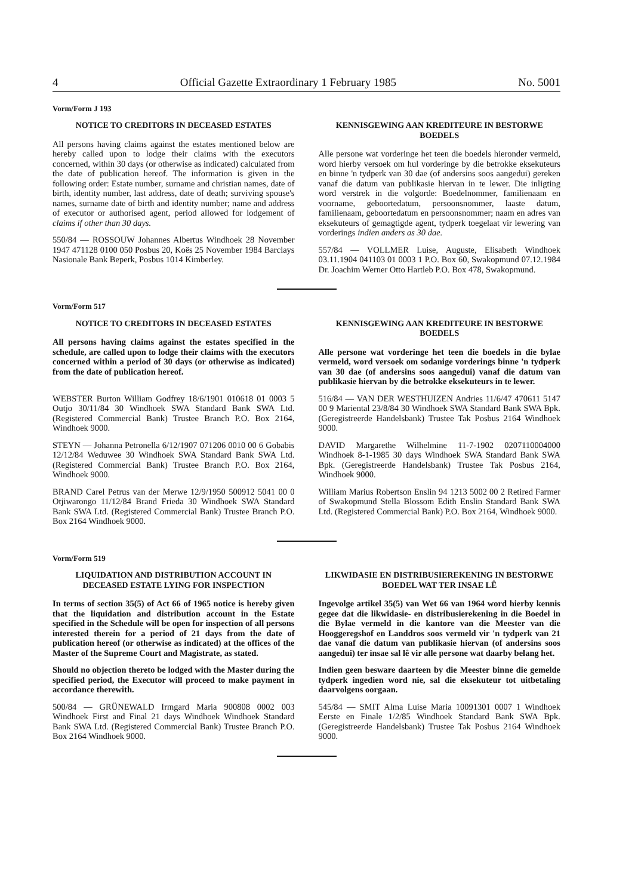4 Official Gazette Extraordinary 1 February 1985 No. 5001
Vorm/Form J 193
NOTICE TO CREDITORS IN DECEASED ESTATES
All persons having claims against the estates mentioned below are hereby called upon to lodge their claims with the executors concerned, within 30 days (or otherwise as indicated) calculated from the date of publication hereof. The information is given in the following order: Estate number, surname and christian names, date of birth, identity number, last address, date of death; surviving spouse's names, surname date of birth and identity number; name and address of executor or authorised agent, period allowed for lodgement of claims if other than 30 days.
550/84 — ROSSOUW Johannes Albertus Windhoek 28 November 1947 471128 0100 050 Posbus 20, Koës 25 November 1984 Barclays Nasionale Bank Beperk, Posbus 1014 Kimberley.
KENNISGEWING AAN KREDITEURE IN BESTORWE BOEDELS
Alle persone wat vorderinge het teen die boedels hieronder vermeld, word hierby versoek om hul vorderinge by die betrokke eksekuteurs en binne 'n tydperk van 30 dae (of andersins soos aangedui) gereken vanaf die datum van publikasie hiervan in te lewer. Die inligting word verstrek in die volgorde: Boedelnommer, familienaam en voorname, geboortedatum, persoonsnommer, laaste datum, familienaam, geboortedatum en persoonsnommer; naam en adres van eksekuteurs of gemagtigde agent, tydperk toegelaat vir lewering van vorderings indien anders as 30 dae.
557/84 — VOLLMER Luise, Auguste, Elisabeth Windhoek 03.11.1904 041103 01 0003 1 P.O. Box 60, Swakopmund 07.12.1984 Dr. Joachim Werner Otto Hartleb P.O. Box 478, Swakopmund.
Vorm/Form 517
NOTICE TO CREDITORS IN DECEASED ESTATES
All persons having claims against the estates specified in the schedule, are called upon to lodge their claims with the executors concerned within a period of 30 days (or otherwise as indicated) from the date of publication hereof.
WEBSTER Burton William Godfrey 18/6/1901 010618 01 0003 5 Outjo 30/11/84 30 Windhoek SWA Standard Bank SWA Ltd. (Registered Commercial Bank) Trustee Branch P.O. Box 2164, Windhoek 9000.
STEYN — Johanna Petronella 6/12/1907 071206 0010 00 6 Gobabis 12/12/84 Weduwee 30 Windhoek SWA Standard Bank SWA Ltd. (Registered Commercial Bank) Trustee Branch P.O. Box 2164, Windhoek 9000.
BRAND Carel Petrus van der Merwe 12/9/1950 500912 5041 00 0 Otjiwarongo 11/12/84 Brand Frieda 30 Windhoek SWA Standard Bank SWA Ltd. (Registered Commercial Bank) Trustee Branch P.O. Box 2164 Windhoek 9000.
KENNISGEWING AAN KREDITEURE IN BESTORWE BOEDELS
Alle persone wat vorderinge het teen die boedels in die bylae vermeld, word versoek om sodanige vorderings binne 'n tydperk van 30 dae (of andersins soos aangedui) vanaf die datum van publikasie hiervan by die betrokke eksekuteurs in te lewer.
516/84 — VAN DER WESTHUIZEN Andries 11/6/47 470611 5147 00 9 Mariental 23/8/84 30 Windhoek SWA Standard Bank SWA Bpk. (Geregistreerde Handelsbank) Trustee Tak Posbus 2164 Windhoek 9000.
DAVID Margarethe Wilhelmine 11-7-1902 0207110004000 Windhoek 8-1-1985 30 days Windhoek SWA Standard Bank SWA Bpk. (Geregistreerde Handelsbank) Trustee Tak Posbus 2164, Windhoek 9000.
William Marius Robertson Enslin 94 1213 5002 00 2 Retired Farmer of Swakopmund Stella Blossom Edith Enslin Standard Bank SWA Ltd. (Registered Commercial Bank) P.O. Box 2164, Windhoek 9000.
Vorm/Form 519
LIQUIDATION AND DISTRIBUTION ACCOUNT IN DECEASED ESTATE LYING FOR INSPECTION
In terms of section 35(5) of Act 66 of 1965 notice is hereby given that the liquidation and distribution account in the Estate specified in the Schedule will be open for inspection of all persons interested therein for a period of 21 days from the date of publication hereof (or otherwise as indicated) at the offices of the Master of the Supreme Court and Magistrate, as stated.
Should no objection thereto be lodged with the Master during the specified period, the Executor will proceed to make payment in accordance therewith.
500/84 — GRÜNEWALD Irmgard Maria 900808 0002 003 Windhoek First and Final 21 days Windhoek Windhoek Standard Bank SWA Ltd. (Registered Commercial Bank) Trustee Branch P.O. Box 2164 Windhoek 9000.
LIKWIDASIE EN DISTRIBUSIEREKENING IN BESTORWE BOEDEL WAT TER INSAE LÊ
Ingevolge artikel 35(5) van Wet 66 van 1964 word hierby kennis gegee dat die likwidasie- en distribusierekening in die Boedel in die Bylae vermeld in die kantore van die Meester van die Hooggeregshof en Landdros soos vermeld vir 'n tydperk van 21 dae vanaf die datum van publikasie hiervan (of andersins soos aangedui) ter insae sal lê vir alle persone wat daarby belang het.
Indien geen besware daarteen by die Meester binne die gemelde tydperk ingedien word nie, sal die eksekuteur tot uitbetaling daarvolgens oorgaan.
545/84 — SMIT Alma Luise Maria 10091301 0007 1 Windhoek Eerste en Finale 1/2/85 Windhoek Standard Bank SWA Bpk. (Geregistreerde Handelsbank) Trustee Tak Posbus 2164 Windhoek 9000.